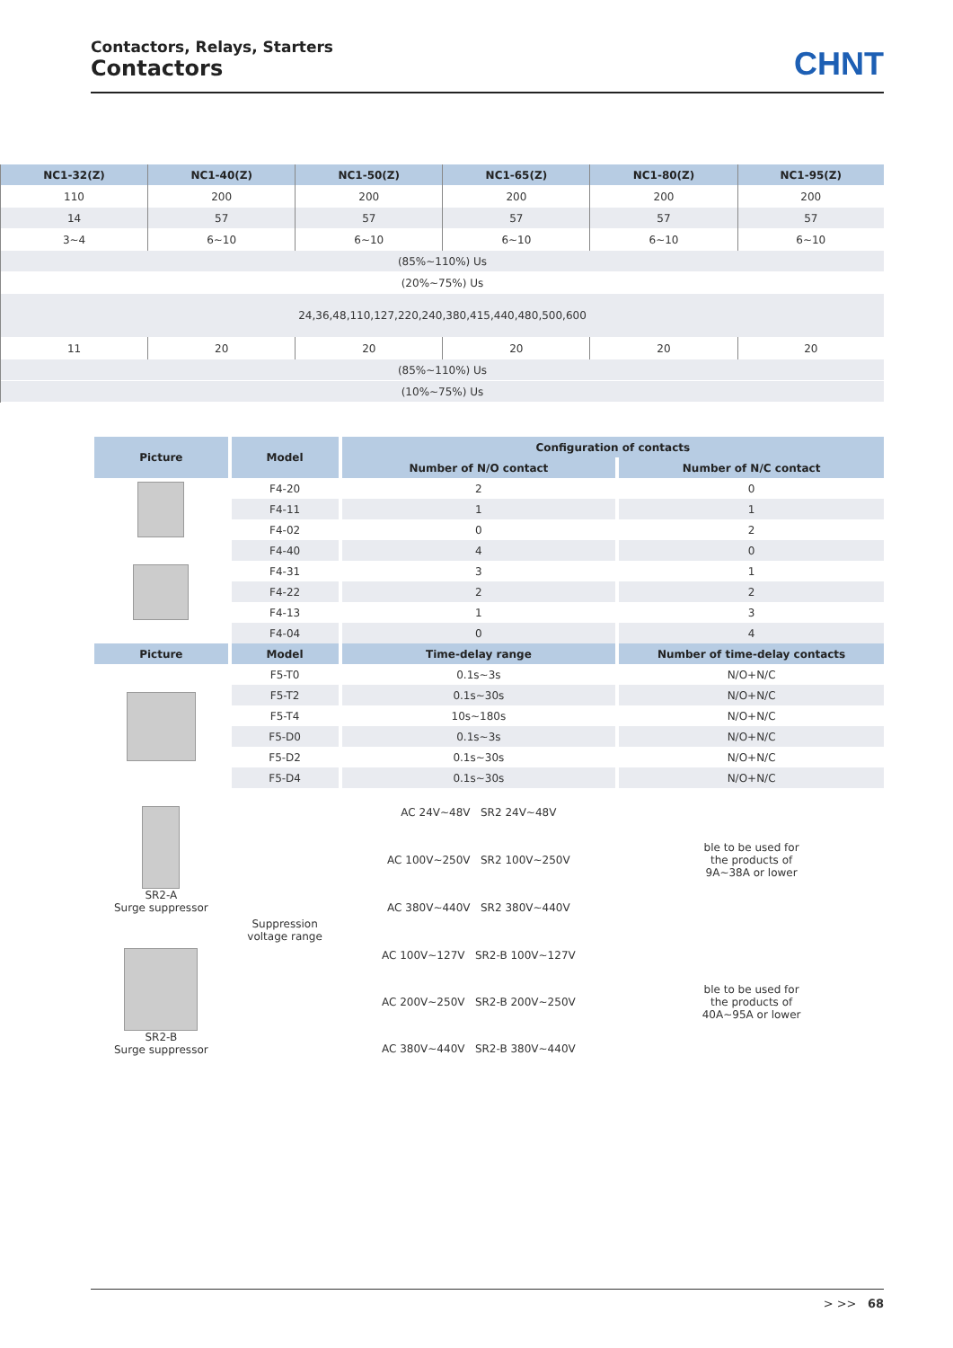Contactors, Relays, Starters
Contactors
CHNT
| NC1-32(Z) | NC1-40(Z) | NC1-50(Z) | NC1-65(Z) | NC1-80(Z) | NC1-95(Z) |
| --- | --- | --- | --- | --- | --- |
| 110 | 200 | 200 | 200 | 200 | 200 |
| 14 | 57 | 57 | 57 | 57 | 57 |
| 3~4 | 6~10 | 6~10 | 6~10 | 6~10 | 6~10 |
| (85%~110%) Us | | | | | |
| (20%~75%) Us | | | | | |
| 24,36,48,110,127,220,240,380,415,440,480,500,600 | | | | | |
| 11 | 20 | 20 | 20 | 20 | 20 |
| (85%~110%) Us | | | | | |
| (10%~75%) Us | | | | | |
| Picture | Model | Configuration of contacts | |
| --- | --- | --- | --- |
| | | Number of N/O contact | Number of N/C contact |
| | F4-20 | 2 | 0 |
| | F4-11 | 1 | 1 |
| | F4-02 | 0 | 2 |
| | F4-40 | 4 | 0 |
| | F4-31 | 3 | 1 |
| | F4-22 | 2 | 2 |
| | F4-13 | 1 | 3 |
| | F4-04 | 0 | 4 |
| Picture | Model | Time-delay range | Number of time-delay contacts |
| | F5-T0 | 0.1s~3s | N/O+N/C |
| | F5-T2 | 0.1s~30s | N/O+N/C |
| | F5-T4 | 10s~180s | N/O+N/C |
| | F5-D0 | 0.1s~3s | N/O+N/C |
| | F5-D2 | 0.1s~30s | N/O+N/C |
| | F5-D4 | 0.1s~30s | N/O+N/C |
| SR2-A Surge suppressor | Suppression voltage range | AC 24V~48V SR2 24V~48V | ble to be used for the products of 9A~38A or lower |
| | | AC 100V~250V SR2 100V~250V | |
| | | AC 380V~440V SR2 380V~440V | |
| SR2-B Surge suppressor | | AC 100V~127V SR2-B 100V~127V | ble to be used for the products of 40A~95A or lower |
| | | AC 200V~250V SR2-B 200V~250V | |
| | | AC 380V~440V SR2-B 380V~440V | |
> >> 68